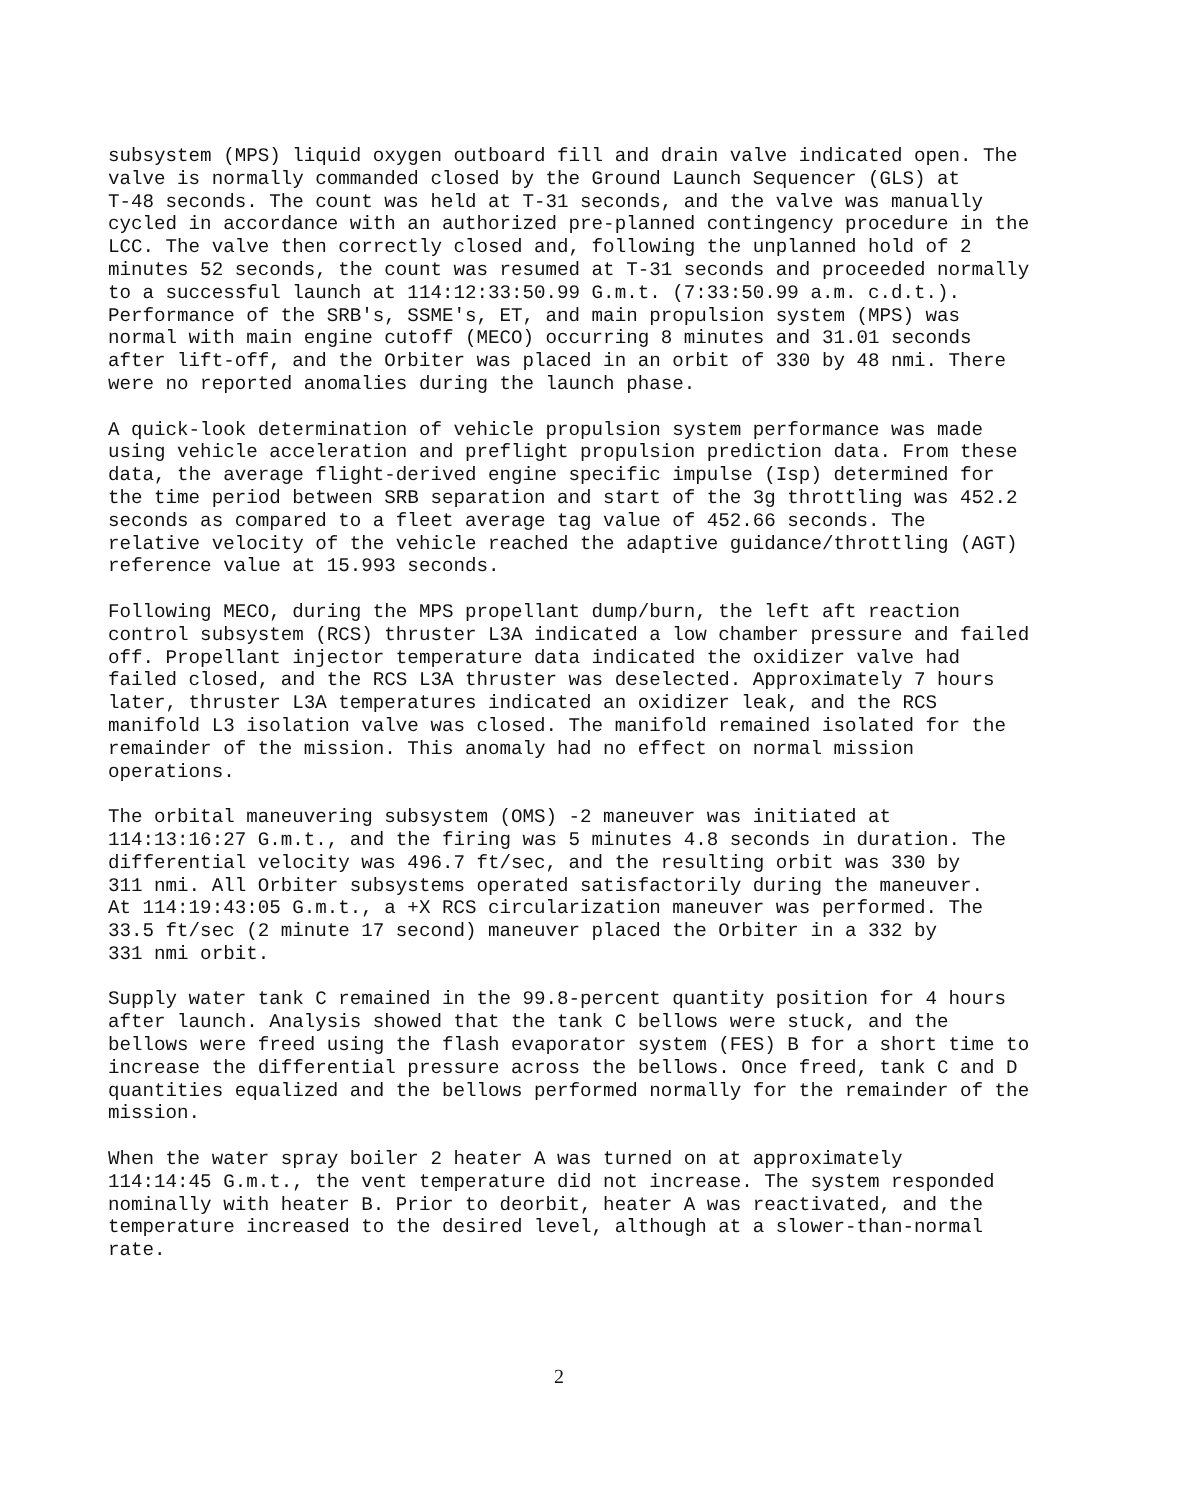subsystem (MPS) liquid oxygen outboard fill and drain valve indicated open. The valve is normally commanded closed by the Ground Launch Sequencer (GLS) at T-48 seconds. The count was held at T-31 seconds, and the valve was manually cycled in accordance with an authorized pre-planned contingency procedure in the LCC. The valve then correctly closed and, following the unplanned hold of 2 minutes 52 seconds, the count was resumed at T-31 seconds and proceeded normally to a successful launch at 114:12:33:50.99 G.m.t. (7:33:50.99 a.m. c.d.t.). Performance of the SRB's, SSME's, ET, and main propulsion system (MPS) was normal with main engine cutoff (MECO) occurring 8 minutes and 31.01 seconds after lift-off, and the Orbiter was placed in an orbit of 330 by 48 nmi. There were no reported anomalies during the launch phase.
A quick-look determination of vehicle propulsion system performance was made using vehicle acceleration and preflight propulsion prediction data. From these data, the average flight-derived engine specific impulse (Isp) determined for the time period between SRB separation and start of the 3g throttling was 452.2 seconds as compared to a fleet average tag value of 452.66 seconds. The relative velocity of the vehicle reached the adaptive guidance/throttling (AGT) reference value at 15.993 seconds.
Following MECO, during the MPS propellant dump/burn, the left aft reaction control subsystem (RCS) thruster L3A indicated a low chamber pressure and failed off. Propellant injector temperature data indicated the oxidizer valve had failed closed, and the RCS L3A thruster was deselected. Approximately 7 hours later, thruster L3A temperatures indicated an oxidizer leak, and the RCS manifold L3 isolation valve was closed. The manifold remained isolated for the remainder of the mission. This anomaly had no effect on normal mission operations.
The orbital maneuvering subsystem (OMS) -2 maneuver was initiated at 114:13:16:27 G.m.t., and the firing was 5 minutes 4.8 seconds in duration. The differential velocity was 496.7 ft/sec, and the resulting orbit was 330 by 311 nmi. All Orbiter subsystems operated satisfactorily during the maneuver. At 114:19:43:05 G.m.t., a +X RCS circularization maneuver was performed. The 33.5 ft/sec (2 minute 17 second) maneuver placed the Orbiter in a 332 by 331 nmi orbit.
Supply water tank C remained in the 99.8-percent quantity position for 4 hours after launch. Analysis showed that the tank C bellows were stuck, and the bellows were freed using the flash evaporator system (FES) B for a short time to increase the differential pressure across the bellows. Once freed, tank C and D quantities equalized and the bellows performed normally for the remainder of the mission.
When the water spray boiler 2 heater A was turned on at approximately 114:14:45 G.m.t., the vent temperature did not increase. The system responded nominally with heater B. Prior to deorbit, heater A was reactivated, and the temperature increased to the desired level, although at a slower-than-normal rate.
2